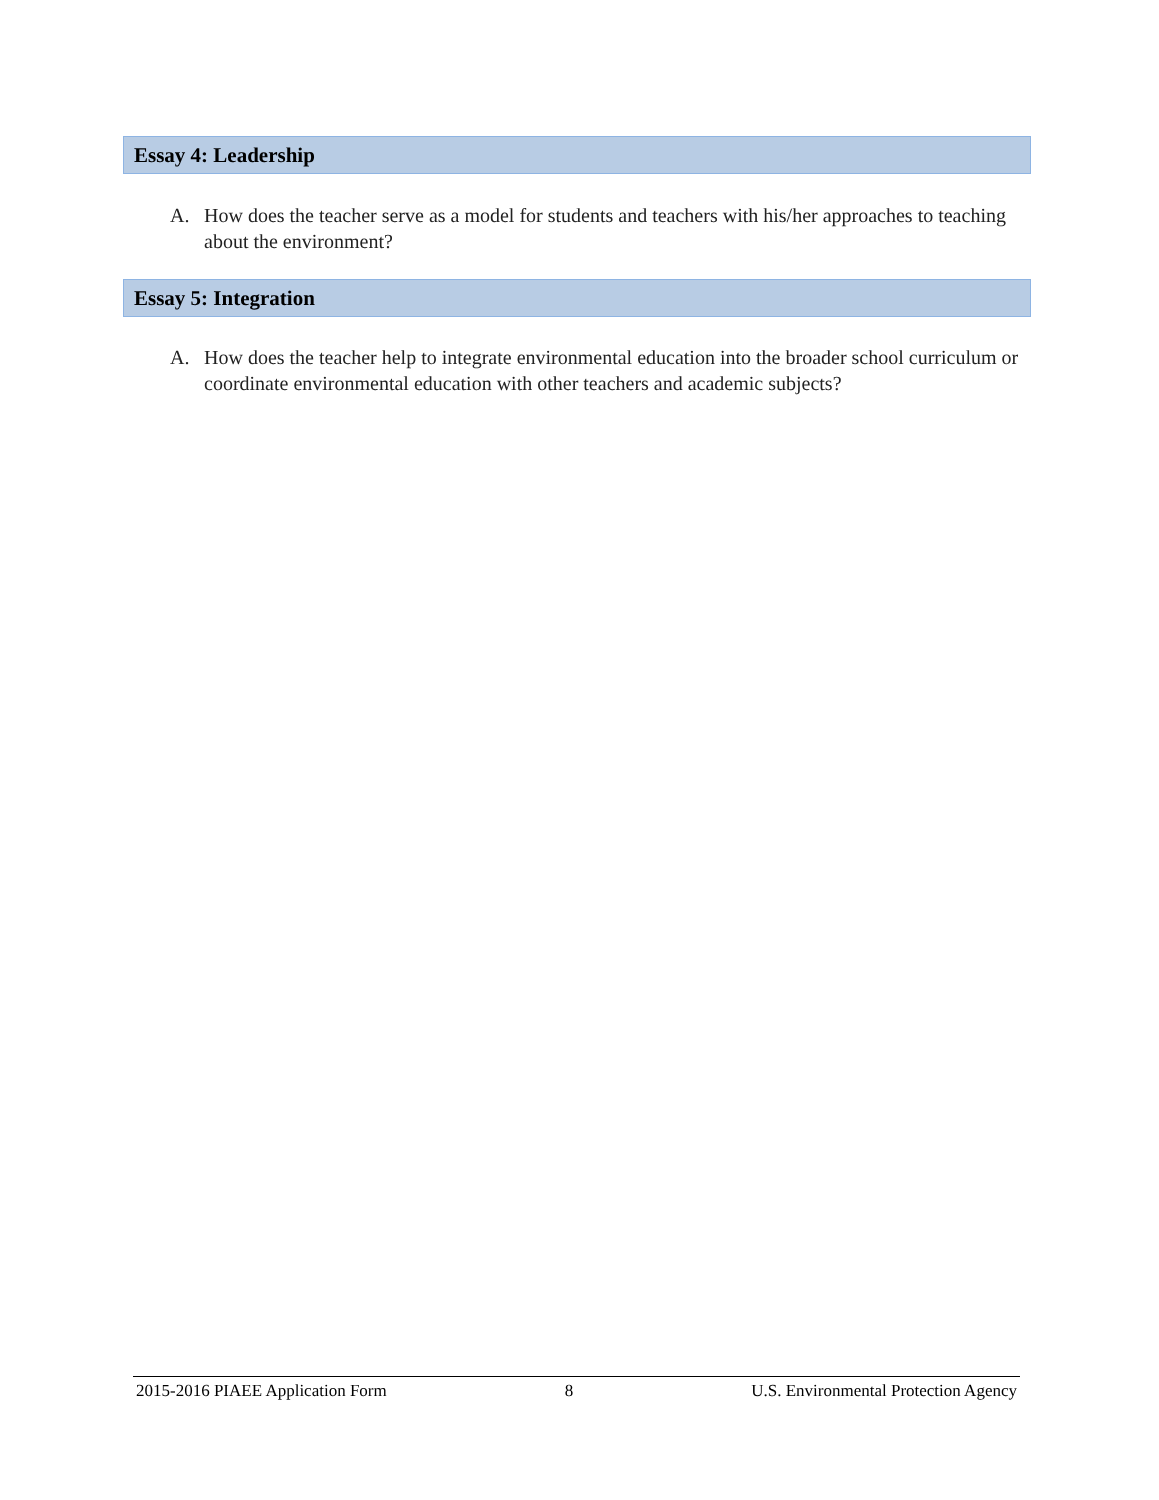Essay 4: Leadership
A. How does the teacher serve as a model for students and teachers with his/her approaches to teaching about the environment?
Essay 5: Integration
A. How does the teacher help to integrate environmental education into the broader school curriculum or coordinate environmental education with other teachers and academic subjects?
2015-2016 PIAEE Application Form 8 U.S. Environmental Protection Agency